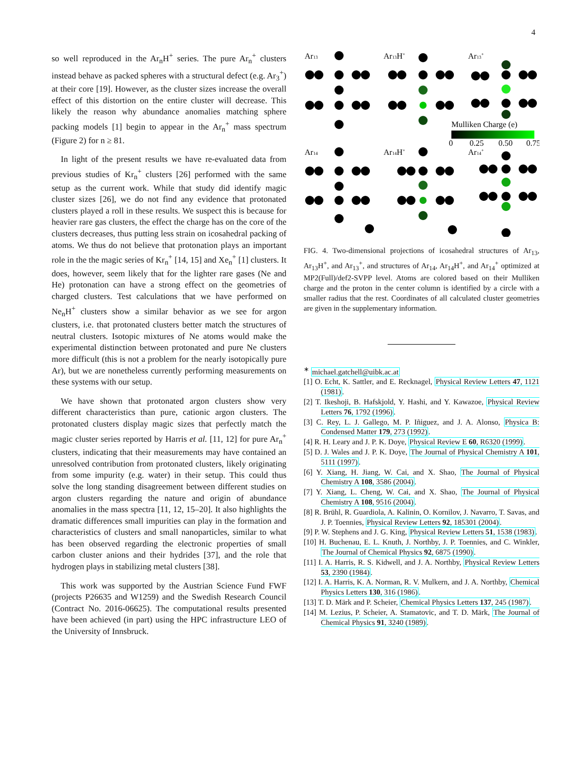4
so well reproduced in the Ar<sub>n</sub>H<sup>+</sup> series. The pure Ar<sub>n</sub><sup>+</sup> clusters instead behave as packed spheres with a structural defect (e.g. Ar<sub>3</sub><sup>+</sup>) at their core [19]. However, as the cluster sizes increase the overall effect of this distortion on the entire cluster will decrease. This likely the reason why abundance anomalies matching sphere packing models [1] begin to appear in the Ar<sub>n</sub><sup>+</sup> mass spectrum (Figure 2) for n ≥ 81.
In light of the present results we have re-evaluated data from previous studies of Kr<sub>n</sub><sup>+</sup> clusters [26] performed with the same setup as the current work. While that study did identify magic cluster sizes [26], we do not find any evidence that protonated clusters played a roll in these results. We suspect this is because for heavier rare gas clusters, the effect the charge has on the core of the clusters decreases, thus putting less strain on icosahedral packing of atoms. We thus do not believe that protonation plays an important role in the the magic series of Kr<sub>n</sub><sup>+</sup> [14, 15] and Xe<sub>n</sub><sup>+</sup> [1] clusters. It does, however, seem likely that for the lighter rare gases (Ne and He) protonation can have a strong effect on the geometries of charged clusters. Test calculations that we have performed on Ne<sub>n</sub>H<sup>+</sup> clusters show a similar behavior as we see for argon clusters, i.e. that protonated clusters better match the structures of neutral clusters. Isotopic mixtures of Ne atoms would make the experimental distinction between protonated and pure Ne clusters more difficult (this is not a problem for the nearly isotopically pure Ar), but we are nonetheless currently performing measurements on these systems with our setup.
We have shown that protonated argon clusters show very different characteristics than pure, cationic argon clusters. The protonated clusters display magic sizes that perfectly match the magic cluster series reported by Harris et al. [11, 12] for pure Ar<sub>n</sub><sup>+</sup> clusters, indicating that their measurements may have contained an unresolved contribution from protonated clusters, likely originating from some impurity (e.g. water) in their setup. This could thus solve the long standing disagreement between different studies on argon clusters regarding the nature and origin of abundance anomalies in the mass spectra [11, 12, 15–20]. It also highlights the dramatic differences small impurities can play in the formation and characteristics of clusters and small nanoparticles, similar to what has been observed regarding the electronic properties of small carbon cluster anions and their hydrides [37], and the role that hydrogen plays in stabilizing metal clusters [38].
This work was supported by the Austrian Science Fund FWF (projects P26635 and W1259) and the Swedish Research Council (Contract No. 2016-06625). The computational results presented have been achieved (in part) using the HPC infrastructure LEO of the University of Innsbruck.
Ar13
Ar13H+
Ar13+
Ar14
Ar14H+
Ar14+
Mulliken Charge (e)
0
0.25
0.50
0.75
FIG. 4. Two-dimensional projections of icosahedral structures of Ar<sub>13</sub>, Ar<sub>13</sub>H<sup>+</sup>, and Ar<sub>13</sub><sup>+</sup>, and structures of Ar<sub>14</sub>, Ar<sub>14</sub>H<sup>+</sup>, and Ar<sub>14</sub><sup>+</sup> optimized at MP2(Full)/def2-SVPP level. Atoms are colored based on their Mulliken charge and the proton in the center column is identified by a circle with a smaller radius that the rest. Coordinates of all calculated cluster geometries are given in the supplementary information.
<sup>∗</sup> michael.gatchell@uibk.ac.at
[1] O. Echt, K. Sattler, and E. Recknagel, Physical Review Letters 47, 1121 (1981).
[2] T. Ikeshoji, B. Hafskjold, Y. Hashi, and Y. Kawazoe, Physical Review Letters 76, 1792 (1996).
[3] C. Rey, L. J. Gallego, M. P. Iñiguez, and J. A. Alonso, Physica B: Condensed Matter 179, 273 (1992).
[4] R. H. Leary and J. P. K. Doye, Physical Review E 60, R6320 (1999).
[5] D. J. Wales and J. P. K. Doye, The Journal of Physical Chemistry A 101, 5111 (1997).
[6] Y. Xiang, H. Jiang, W. Cai, and X. Shao, The Journal of Physical Chemistry A 108, 3586 (2004).
[7] Y. Xiang, L. Cheng, W. Cai, and X. Shao, The Journal of Physical Chemistry A 108, 9516 (2004).
[8] R. Brühl, R. Guardiola, A. Kalinin, O. Kornilov, J. Navarro, T. Savas, and J. P. Toennies, Physical Review Letters 92, 185301 (2004).
[9] P. W. Stephens and J. G. King, Physical Review Letters 51, 1538 (1983).
[10] H. Buchenau, E. L. Knuth, J. Northby, J. P. Toennies, and C. Winkler, The Journal of Chemical Physics 92, 6875 (1990).
[11] I. A. Harris, R. S. Kidwell, and J. A. Northby, Physical Review Letters 53, 2390 (1984).
[12] I. A. Harris, K. A. Norman, R. V. Mulkern, and J. A. Northby, Chemical Physics Letters 130, 316 (1986).
[13] T. D. Märk and P. Scheier, Chemical Physics Letters 137, 245 (1987).
[14] M. Lezius, P. Scheier, A. Stamatovic, and T. D. Märk, The Journal of Chemical Physics 91, 3240 (1989).